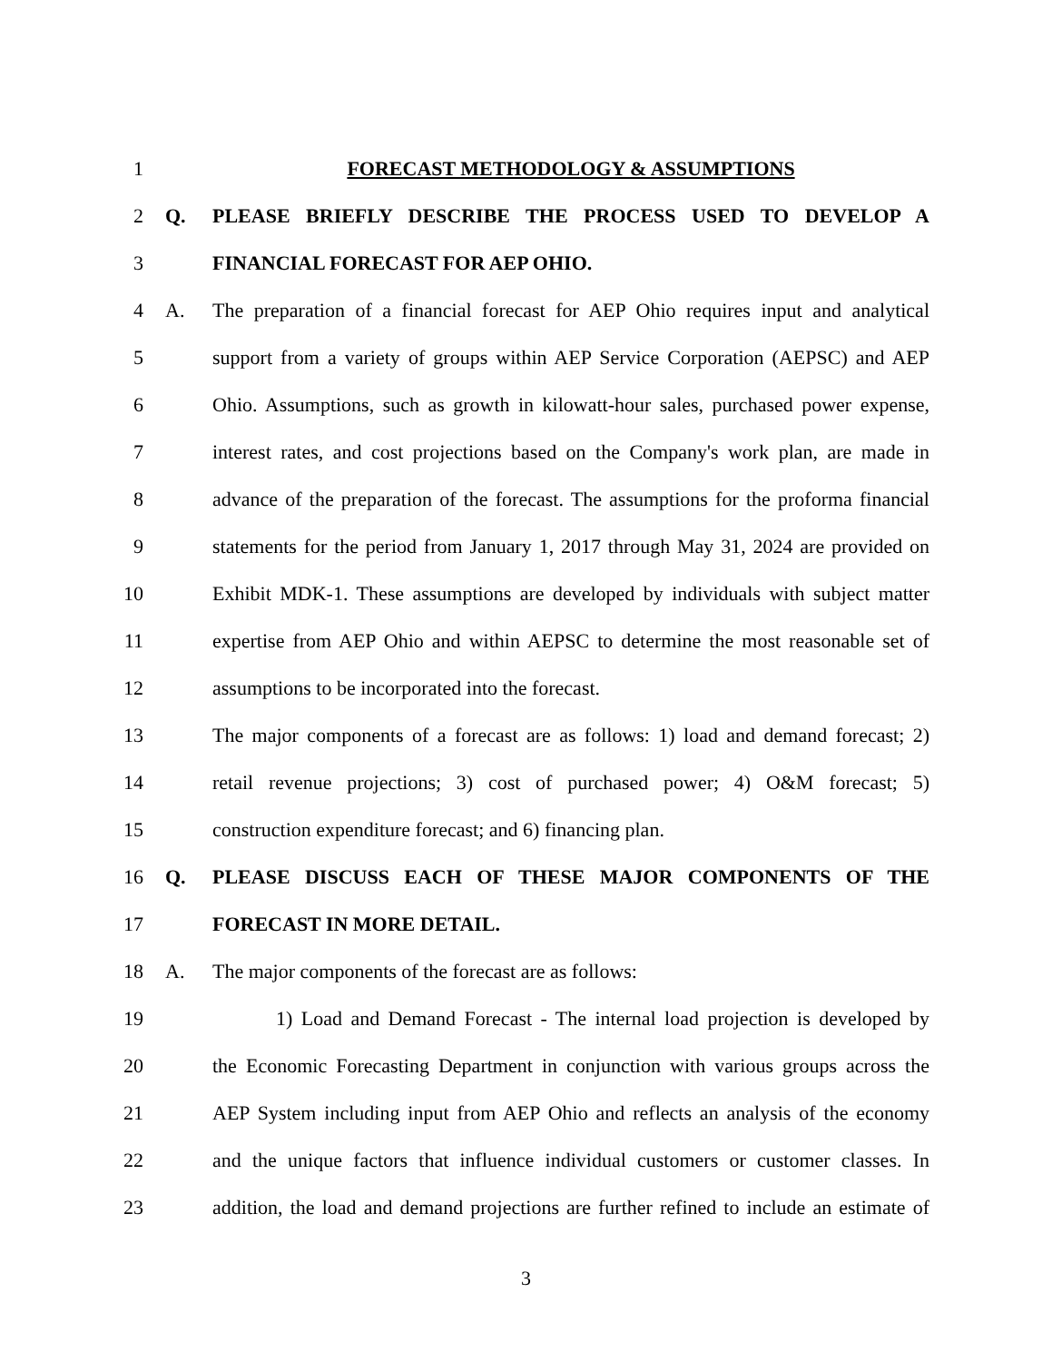1 FORECAST METHODOLOGY & ASSUMPTIONS
2 Q. PLEASE BRIEFLY DESCRIBE THE PROCESS USED TO DEVELOP A
3 FINANCIAL FORECAST FOR AEP OHIO.
4 A. The preparation of a financial forecast for AEP Ohio requires input and analytical
5 support from a variety of groups within AEP Service Corporation (AEPSC) and AEP
6 Ohio. Assumptions, such as growth in kilowatt-hour sales, purchased power expense,
7 interest rates, and cost projections based on the Company's work plan, are made in
8 advance of the preparation of the forecast. The assumptions for the proforma financial
9 statements for the period from January 1, 2017 through May 31, 2024 are provided on
10 Exhibit MDK-1. These assumptions are developed by individuals with subject matter
11 expertise from AEP Ohio and within AEPSC to determine the most reasonable set of
12 assumptions to be incorporated into the forecast.
13 The major components of a forecast are as follows: 1) load and demand forecast; 2)
14 retail revenue projections; 3) cost of purchased power; 4) O&M forecast; 5)
15 construction expenditure forecast; and 6) financing plan.
16 Q. PLEASE DISCUSS EACH OF THESE MAJOR COMPONENTS OF THE
17 FORECAST IN MORE DETAIL.
18 A. The major components of the forecast are as follows:
19 1) Load and Demand Forecast - The internal load projection is developed by
20 the Economic Forecasting Department in conjunction with various groups across the
21 AEP System including input from AEP Ohio and reflects an analysis of the economy
22 and the unique factors that influence individual customers or customer classes. In
23 addition, the load and demand projections are further refined to include an estimate of
3